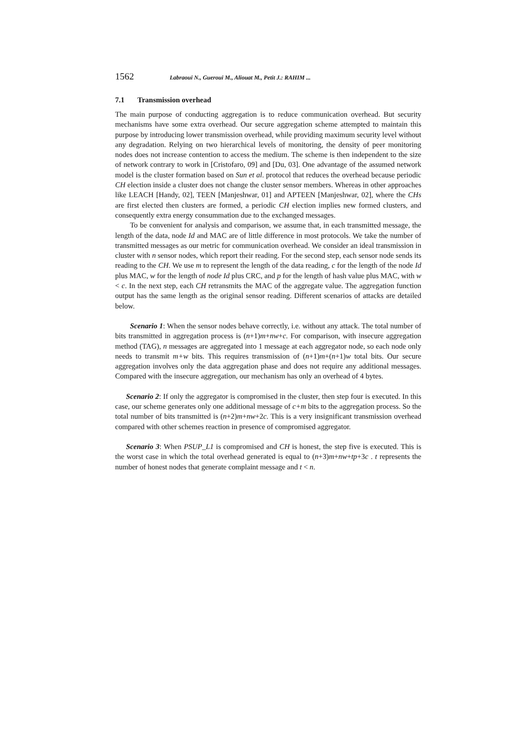1562 Labraoui N., Gueroui M., Aliouat M., Petit J.: RAHIM ...
7.1 Transmission overhead
The main purpose of conducting aggregation is to reduce communication overhead. But security mechanisms have some extra overhead. Our secure aggregation scheme attempted to maintain this purpose by introducing lower transmission overhead, while providing maximum security level without any degradation. Relying on two hierarchical levels of monitoring, the density of peer monitoring nodes does not increase contention to access the medium. The scheme is then independent to the size of network contrary to work in [Cristofaro, 09] and [Du, 03]. One advantage of the assumed network model is the cluster formation based on Sun et al. protocol that reduces the overhead because periodic CH election inside a cluster does not change the cluster sensor members. Whereas in other approaches like LEACH [Handy, 02], TEEN [Manjeshwar, 01] and APTEEN [Manjeshwar, 02], where the CHs are first elected then clusters are formed, a periodic CH election implies new formed clusters, and consequently extra energy consummation due to the exchanged messages.
To be convenient for analysis and comparison, we assume that, in each transmitted message, the length of the data, node Id and MAC are of little difference in most protocols. We take the number of transmitted messages as our metric for communication overhead. We consider an ideal transmission in cluster with n sensor nodes, which report their reading. For the second step, each sensor node sends its reading to the CH. We use m to represent the length of the data reading, c for the length of the node Id plus MAC, w for the length of node Id plus CRC, and p for the length of hash value plus MAC, with w < c. In the next step, each CH retransmits the MAC of the aggregate value. The aggregation function output has the same length as the original sensor reading. Different scenarios of attacks are detailed below.
Scenario 1: When the sensor nodes behave correctly, i.e. without any attack. The total number of bits transmitted in aggregation process is (n+1)m+nw+c. For comparison, with insecure aggregation method (TAG), n messages are aggregated into 1 message at each aggregator node, so each node only needs to transmit m+w bits. This requires transmission of (n+1)m+(n+1)w total bits. Our secure aggregation involves only the data aggregation phase and does not require any additional messages. Compared with the insecure aggregation, our mechanism has only an overhead of 4 bytes.
Scenario 2: If only the aggregator is compromised in the cluster, then step four is executed. In this case, our scheme generates only one additional message of c+m bits to the aggregation process. So the total number of bits transmitted is (n+2)m+nw+2c. This is a very insignificant transmission overhead compared with other schemes reaction in presence of compromised aggregator.
Scenario 3: When PSUP_L1 is compromised and CH is honest, the step five is executed. This is the worst case in which the total overhead generated is equal to (n+3)m+nw+tp+3c . t represents the number of honest nodes that generate complaint message and t < n.